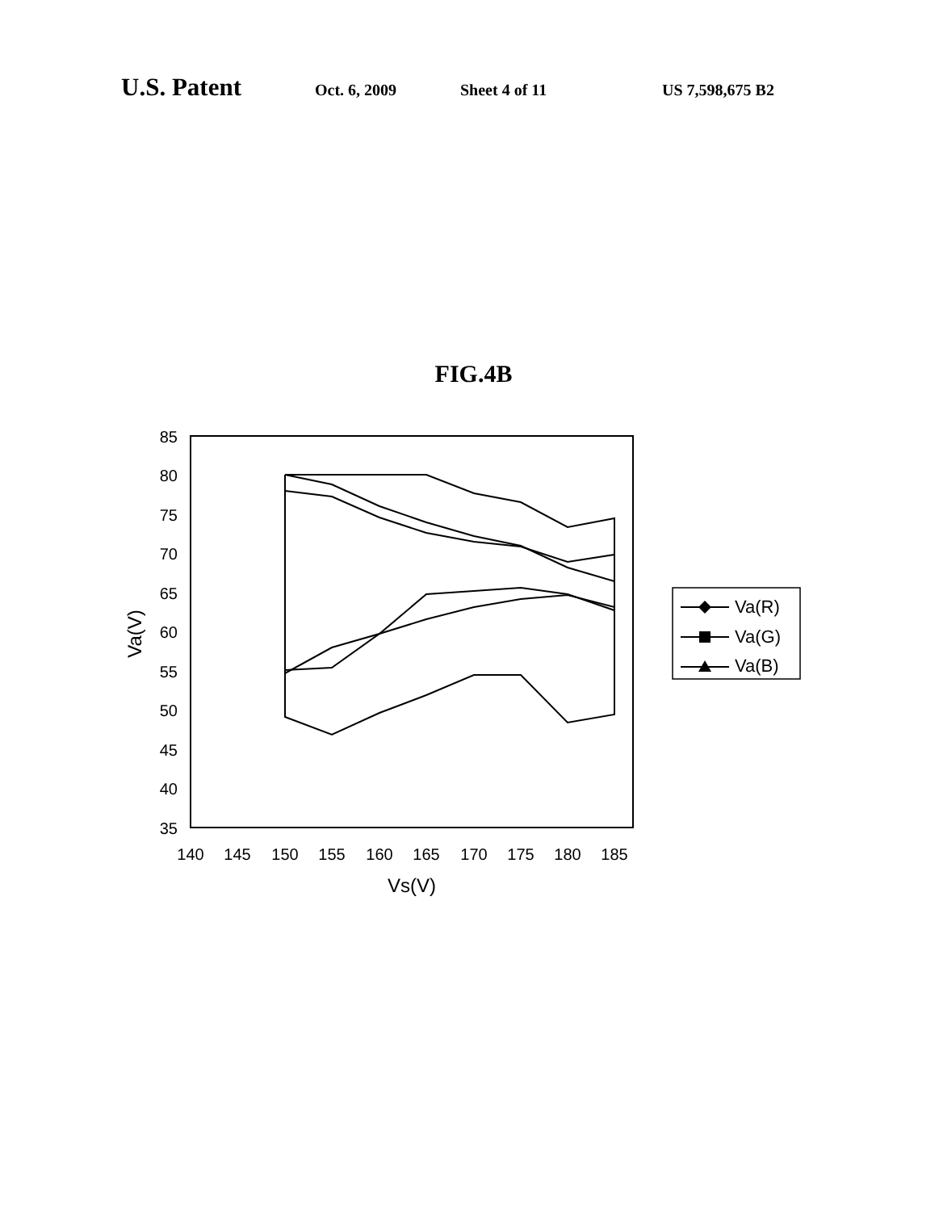U.S. Patent
Oct. 6, 2009 Sheet 4 of 11 US 7,598,675 B2
FIG.4B
85
80
75
70
65
60
55
50
45
40
35
140
145
150
155
160
165
170
175
180
185
Vs(V)
Va(V)
Va(R)
Va(G)
Va(B)